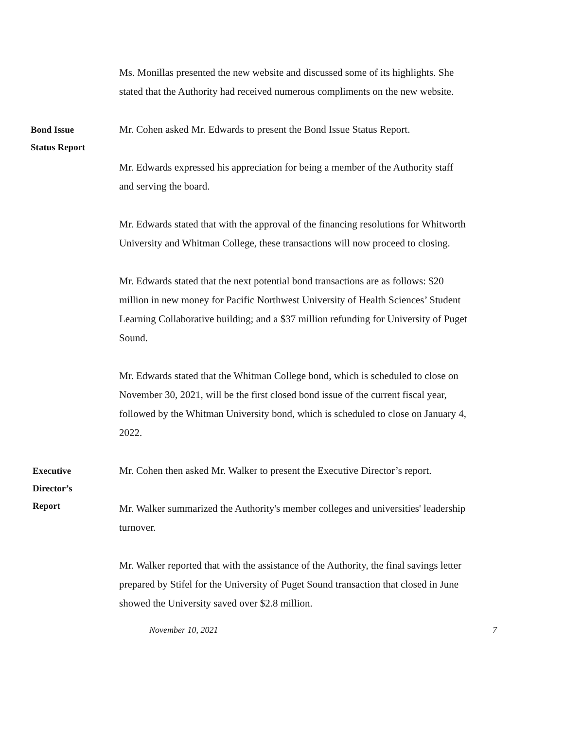Ms. Monillas presented the new website and discussed some of its highlights. She stated that the Authority had received numerous compliments on the new website.
Bond Issue
Status Report
Mr. Cohen asked Mr. Edwards to present the Bond Issue Status Report.
Mr. Edwards expressed his appreciation for being a member of the Authority staff and serving the board.
Mr. Edwards stated that with the approval of the financing resolutions for Whitworth University and Whitman College, these transactions will now proceed to closing.
Mr. Edwards stated that the next potential bond transactions are as follows: $20 million in new money for Pacific Northwest University of Health Sciences’ Student Learning Collaborative building; and a $37 million refunding for University of Puget Sound.
Mr. Edwards stated that the Whitman College bond, which is scheduled to close on November 30, 2021, will be the first closed bond issue of the current fiscal year, followed by the Whitman University bond, which is scheduled to close on January 4, 2022.
Executive
Director’s
Report
Mr. Cohen then asked Mr. Walker to present the Executive Director’s report.
Mr. Walker summarized the Authority's member colleges and universities' leadership turnover.
Mr. Walker reported that with the assistance of the Authority, the final savings letter prepared by Stifel for the University of Puget Sound transaction that closed in June showed the University saved over $2.8 million.
November 10, 2021 7